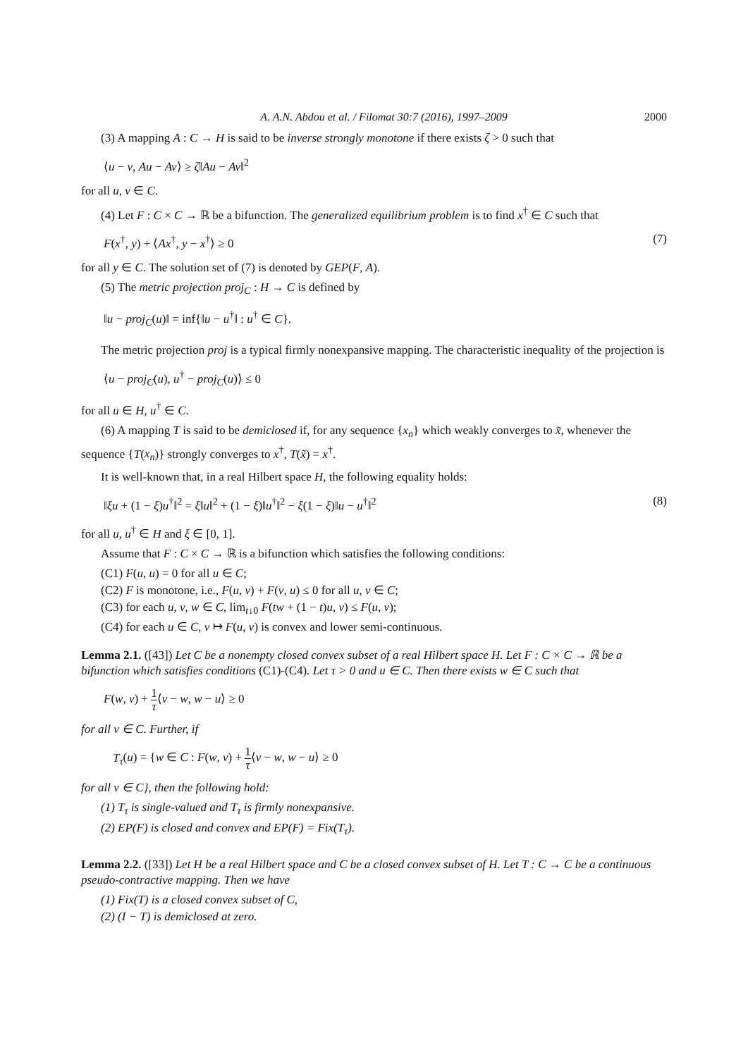A. A.N. Abdou et al. / Filomat 30:7 (2016), 1997–2009 2000
(3) A mapping A : C → H is said to be inverse strongly monotone if there exists ζ > 0 such that
⟨u − v, Au − Av⟩ ≥ ζ‖Au − Av‖<sup>2</sup>
for all u, v ∈ C.
(4) Let F : C × C → ℝ be a bifunction. The generalized equilibrium problem is to find x<sup>†</sup> ∈ C such that
F(x<sup>†</sup>, y) + ⟨Ax<sup>†</sup>, y − x<sup>†</sup>⟩ ≥ 0 (7)
for all y ∈ C. The solution set of (7) is denoted by GEP(F, A).
(5) The metric projection proj<sub>C</sub> : H → C is defined by
‖u − proj<sub>C</sub>(u)‖ = inf{‖u − u<sup>†</sup>‖ : u<sup>†</sup> ∈ C}.
The metric projection proj is a typical firmly nonexpansive mapping. The characteristic inequality of the projection is
⟨u − proj<sub>C</sub>(u), u<sup>†</sup> − proj<sub>C</sub>(u)⟩ ≤ 0
for all u ∈ H, u<sup>†</sup> ∈ C.
(6) A mapping T is said to be demiclosed if, for any sequence {x<sub>n</sub>} which weakly converges to x̃, whenever the sequence {T(x<sub>n</sub>)} strongly converges to x<sup>†</sup>, T(x̃) = x<sup>†</sup>.
It is well-known that, in a real Hilbert space H, the following equality holds:
‖ξu + (1 − ξ)u<sup>†</sup>‖<sup>2</sup> = ξ‖u‖<sup>2</sup> + (1 − ξ)‖u<sup>†</sup>‖<sup>2</sup> − ξ(1 − ξ)‖u − u<sup>†</sup>‖<sup>2</sup> (8)
for all u, u<sup>†</sup> ∈ H and ξ ∈ [0, 1].
Assume that F : C × C → ℝ is a bifunction which satisfies the following conditions:
(C1) F(u, u) = 0 for all u ∈ C;
(C2) F is monotone, i.e., F(u, v) + F(v, u) ≤ 0 for all u, v ∈ C;
(C3) for each u, v, w ∈ C, lim<sub>t↓0</sub> F(tw + (1 − t)u, v) ≤ F(u, v);
(C4) for each u ∈ C, v ↦ F(u, v) is convex and lower semi-continuous.
Lemma 2.1. ([43]) Let C be a nonempty closed convex subset of a real Hilbert space H. Let F : C × C → ℝ be a bifunction which satisfies conditions (C1)-(C4). Let τ > 0 and u ∈ C. Then there exists w ∈ C such that
F(w, v) + 1 τ⟨v − w, w − u⟩ ≥ 0
for all v ∈ C. Further, if
T<sub>τ</sub>(u) = {w ∈ C : F(w, v) + 1 τ⟨v − w, w − u⟩ ≥ 0
for all v ∈ C}, then the following hold:
(1) T<sub>τ</sub> is single-valued and T<sub>τ</sub> is firmly nonexpansive.
(2) EP(F) is closed and convex and EP(F) = Fix(T<sub>τ</sub>).
Lemma 2.2. ([33]) Let H be a real Hilbert space and C be a closed convex subset of H. Let T : C → C be a continuous pseudo-contractive mapping. Then we have
(1) Fix(T) is a closed convex subset of C,
(2) (I − T) is demiclosed at zero.